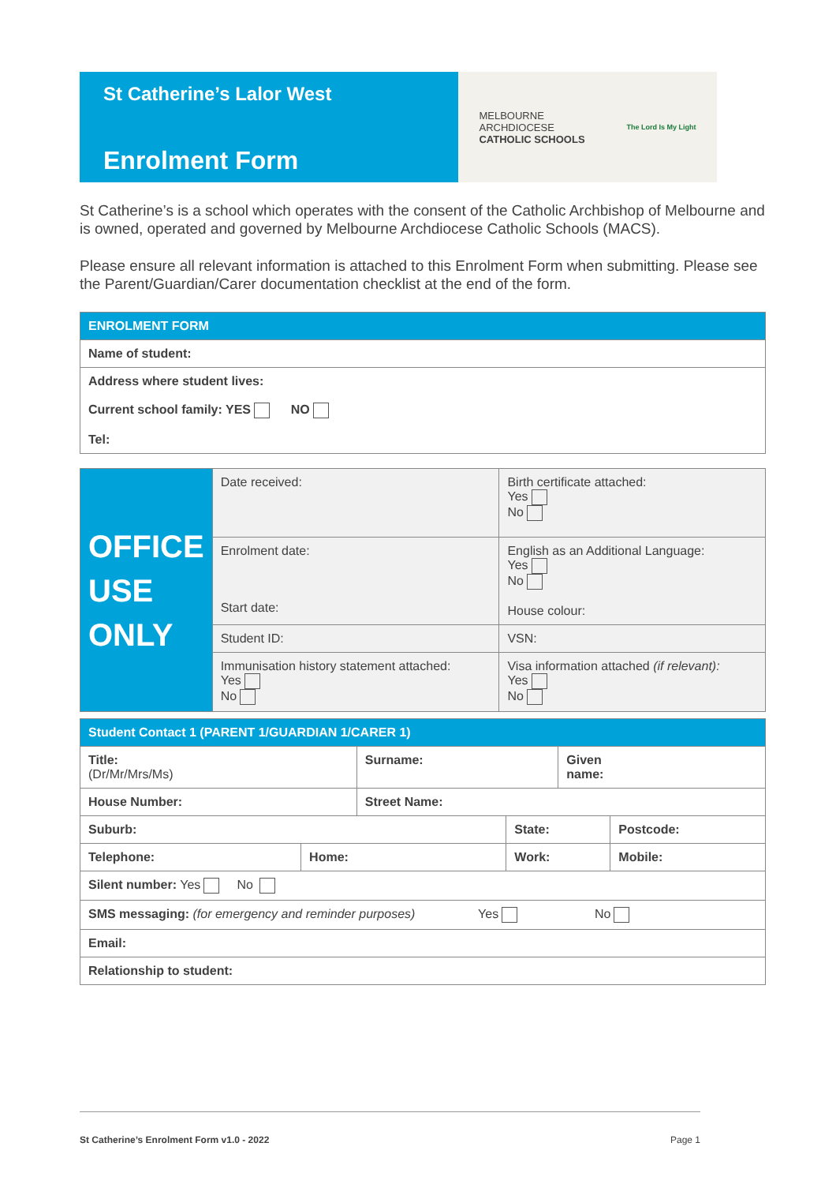St Catherine’s Lalor West
Enrolment Form
MELBOURNE
ARCHDIOCESE
CATHOLIC SCHOOLS
The Lord Is My Light
St Catherine’s is a school which operates with the consent of the Catholic Archbishop of Melbourne and is owned, operated and governed by Melbourne Archdiocese Catholic Schools (MACS).
Please ensure all relevant information is attached to this Enrolment Form when submitting. Please see the Parent/Guardian/Carer documentation checklist at the end of the form.
| ENROLMENT FORM |
| Name of student: |
| Address where student lives: Current school family: YES NO Tel: |
| OFFICE USE ONLY | Date received: | Birth certificate attached: Yes No |
| | Enrolment date: Start date: | English as an Additional Language: Yes No House colour: |
| | Student ID: | VSN: |
| | Immunisation history statement attached: Yes No | Visa information attached (if relevant): Yes No |
| Student Contact 1 (PARENT 1/GUARDIAN 1/CARER 1) | | | | | |
| Title: (Dr/Mr/Mrs/Ms) | | Surname: | | Given name: | |
| House Number: | | Street Name: | | | |
| Suburb: | | | State: | | Postcode: |
| Telephone: | Home: | | Work: | | Mobile: |
| Silent number: Yes No | | | | | |
| SMS messaging: (for emergency and reminder purposes) Yes No | | | | | |
| Email: | | | | | |
| Relationship to student: | | | | | |
St Catherine’s Enrolment Form v1.0 - 2022 Page 1